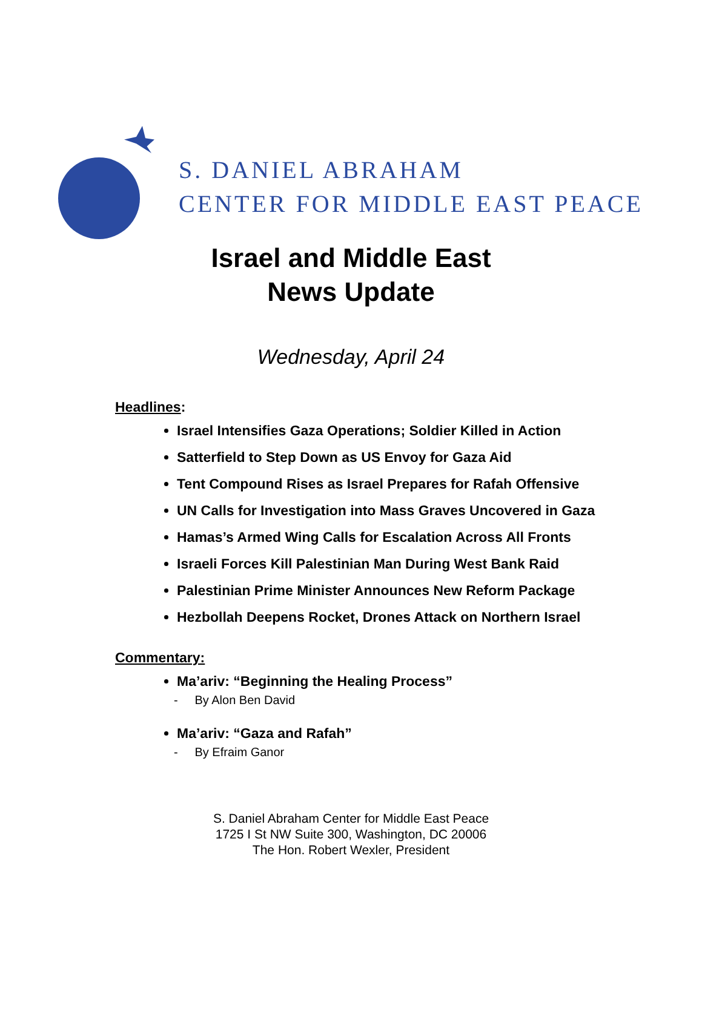S. DANIEL ABRAHAM
CENTER FOR MIDDLE EAST PEACE
Israel and Middle East
News Update
Wednesday, April 24
Headlines:
Israel Intensifies Gaza Operations; Soldier Killed in Action
Satterfield to Step Down as US Envoy for Gaza Aid
Tent Compound Rises as Israel Prepares for Rafah Offensive
UN Calls for Investigation into Mass Graves Uncovered in Gaza
Hamas’s Armed Wing Calls for Escalation Across All Fronts
Israeli Forces Kill Palestinian Man During West Bank Raid
Palestinian Prime Minister Announces New Reform Package
Hezbollah Deepens Rocket, Drones Attack on Northern Israel
Commentary:
Ma’ariv: “Beginning the Healing Process”
- By Alon Ben David
Ma’ariv: “Gaza and Rafah”
- By Efraim Ganor
S. Daniel Abraham Center for Middle East Peace
1725 I St NW Suite 300, Washington, DC 20006
The Hon. Robert Wexler, President